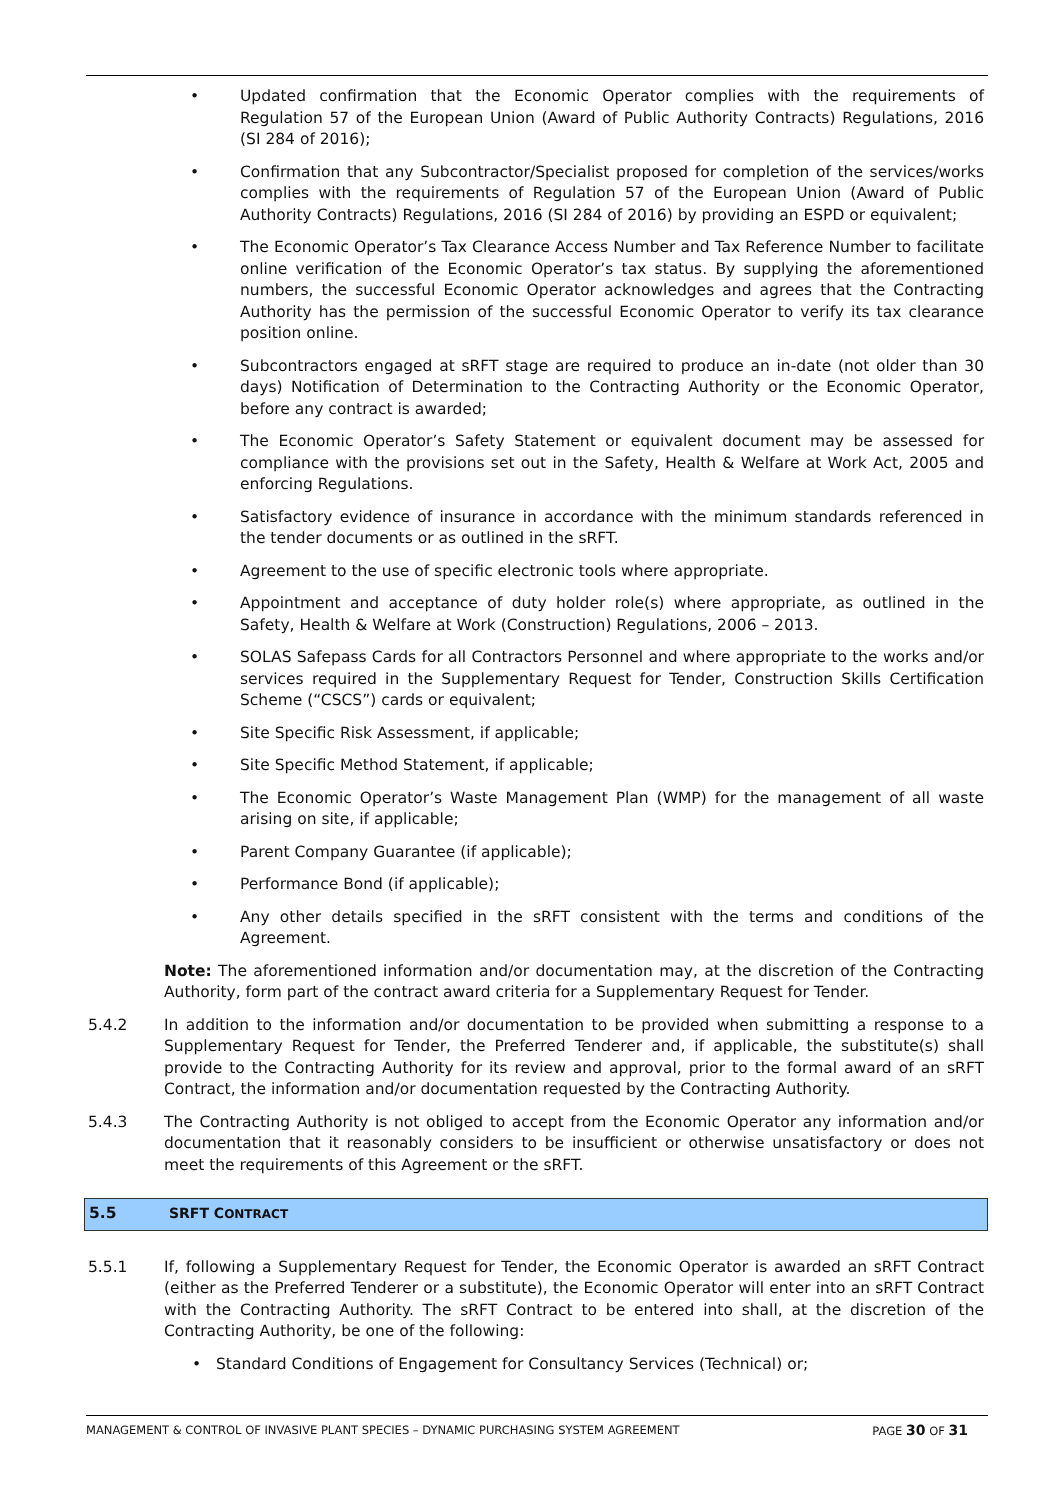• Updated confirmation that the Economic Operator complies with the requirements of Regulation 57 of the European Union (Award of Public Authority Contracts) Regulations, 2016 (SI 284 of 2016);
• Confirmation that any Subcontractor/Specialist proposed for completion of the services/works complies with the requirements of Regulation 57 of the European Union (Award of Public Authority Contracts) Regulations, 2016 (SI 284 of 2016) by providing an ESPD or equivalent;
• The Economic Operator’s Tax Clearance Access Number and Tax Reference Number to facilitate online verification of the Economic Operator’s tax status. By supplying the aforementioned numbers, the successful Economic Operator acknowledges and agrees that the Contracting Authority has the permission of the successful Economic Operator to verify its tax clearance position online.
• Subcontractors engaged at sRFT stage are required to produce an in-date (not older than 30 days) Notification of Determination to the Contracting Authority or the Economic Operator, before any contract is awarded;
• The Economic Operator’s Safety Statement or equivalent document may be assessed for compliance with the provisions set out in the Safety, Health & Welfare at Work Act, 2005 and enforcing Regulations.
• Satisfactory evidence of insurance in accordance with the minimum standards referenced in the tender documents or as outlined in the sRFT.
• Agreement to the use of specific electronic tools where appropriate.
• Appointment and acceptance of duty holder role(s) where appropriate, as outlined in the Safety, Health & Welfare at Work (Construction) Regulations, 2006 – 2013.
• SOLAS Safepass Cards for all Contractors Personnel and where appropriate to the works and/or services required in the Supplementary Request for Tender, Construction Skills Certification Scheme (“CSCS”) cards or equivalent;
• Site Specific Risk Assessment, if applicable;
• Site Specific Method Statement, if applicable;
• The Economic Operator’s Waste Management Plan (WMP) for the management of all waste arising on site, if applicable;
• Parent Company Guarantee (if applicable);
• Performance Bond (if applicable);
• Any other details specified in the sRFT consistent with the terms and conditions of the Agreement.
Note: The aforementioned information and/or documentation may, at the discretion of the Contracting Authority, form part of the contract award criteria for a Supplementary Request for Tender.
5.4.2 In addition to the information and/or documentation to be provided when submitting a response to a Supplementary Request for Tender, the Preferred Tenderer and, if applicable, the substitute(s) shall provide to the Contracting Authority for its review and approval, prior to the formal award of an sRFT Contract, the information and/or documentation requested by the Contracting Authority.
5.4.3 The Contracting Authority is not obliged to accept from the Economic Operator any information and/or documentation that it reasonably considers to be insufficient or otherwise unsatisfactory or does not meet the requirements of this Agreement or the sRFT.
5.5 SRFT C ONTRACT
5.5.1 If, following a Supplementary Request for Tender, the Economic Operator is awarded an sRFT Contract (either as the Preferred Tenderer or a substitute), the Economic Operator will enter into an sRFT Contract with the Contracting Authority. The sRFT Contract to be entered into shall, at the discretion of the Contracting Authority, be one of the following:
• Standard Conditions of Engagement for Consultancy Services (Technical) or;
MANAGEMENT & CONTROL OF INVASIVE PLANT SPECIES – DYNAMIC PURCHASING SYSTEM AGREEMENT PAGE 30 OF 31